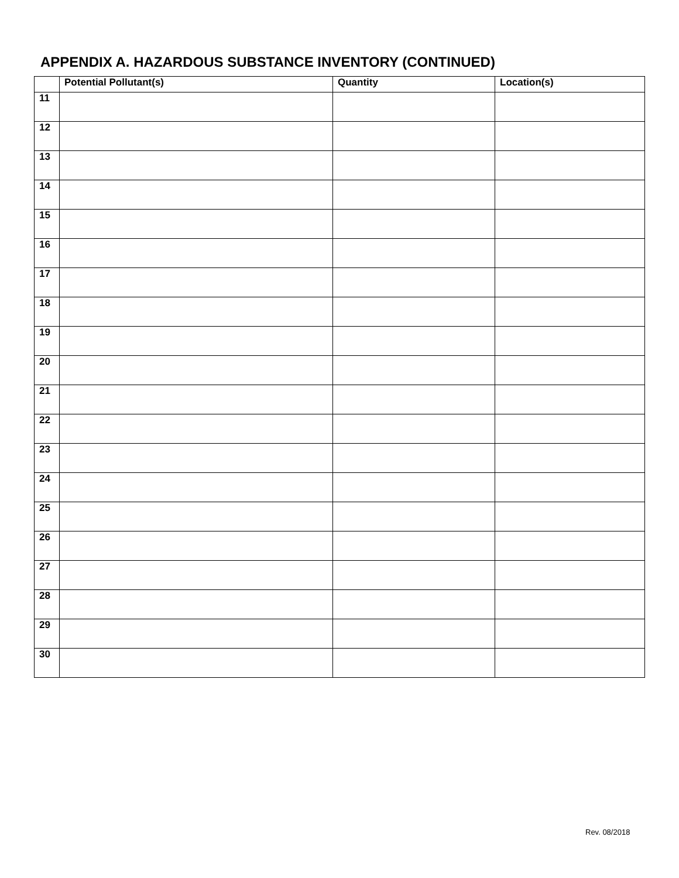APPENDIX A. HAZARDOUS SUBSTANCE INVENTORY (CONTINUED)
| | Potential Pollutant(s) | Quantity | Location(s) |
| --- | --- | --- | --- |
| 11 | | | |
| 12 | | | |
| 13 | | | |
| 14 | | | |
| 15 | | | |
| 16 | | | |
| 17 | | | |
| 18 | | | |
| 19 | | | |
| 20 | | | |
| 21 | | | |
| 22 | | | |
| 23 | | | |
| 24 | | | |
| 25 | | | |
| 26 | | | |
| 27 | | | |
| 28 | | | |
| 29 | | | |
| 30 | | | |
Rev. 08/2018